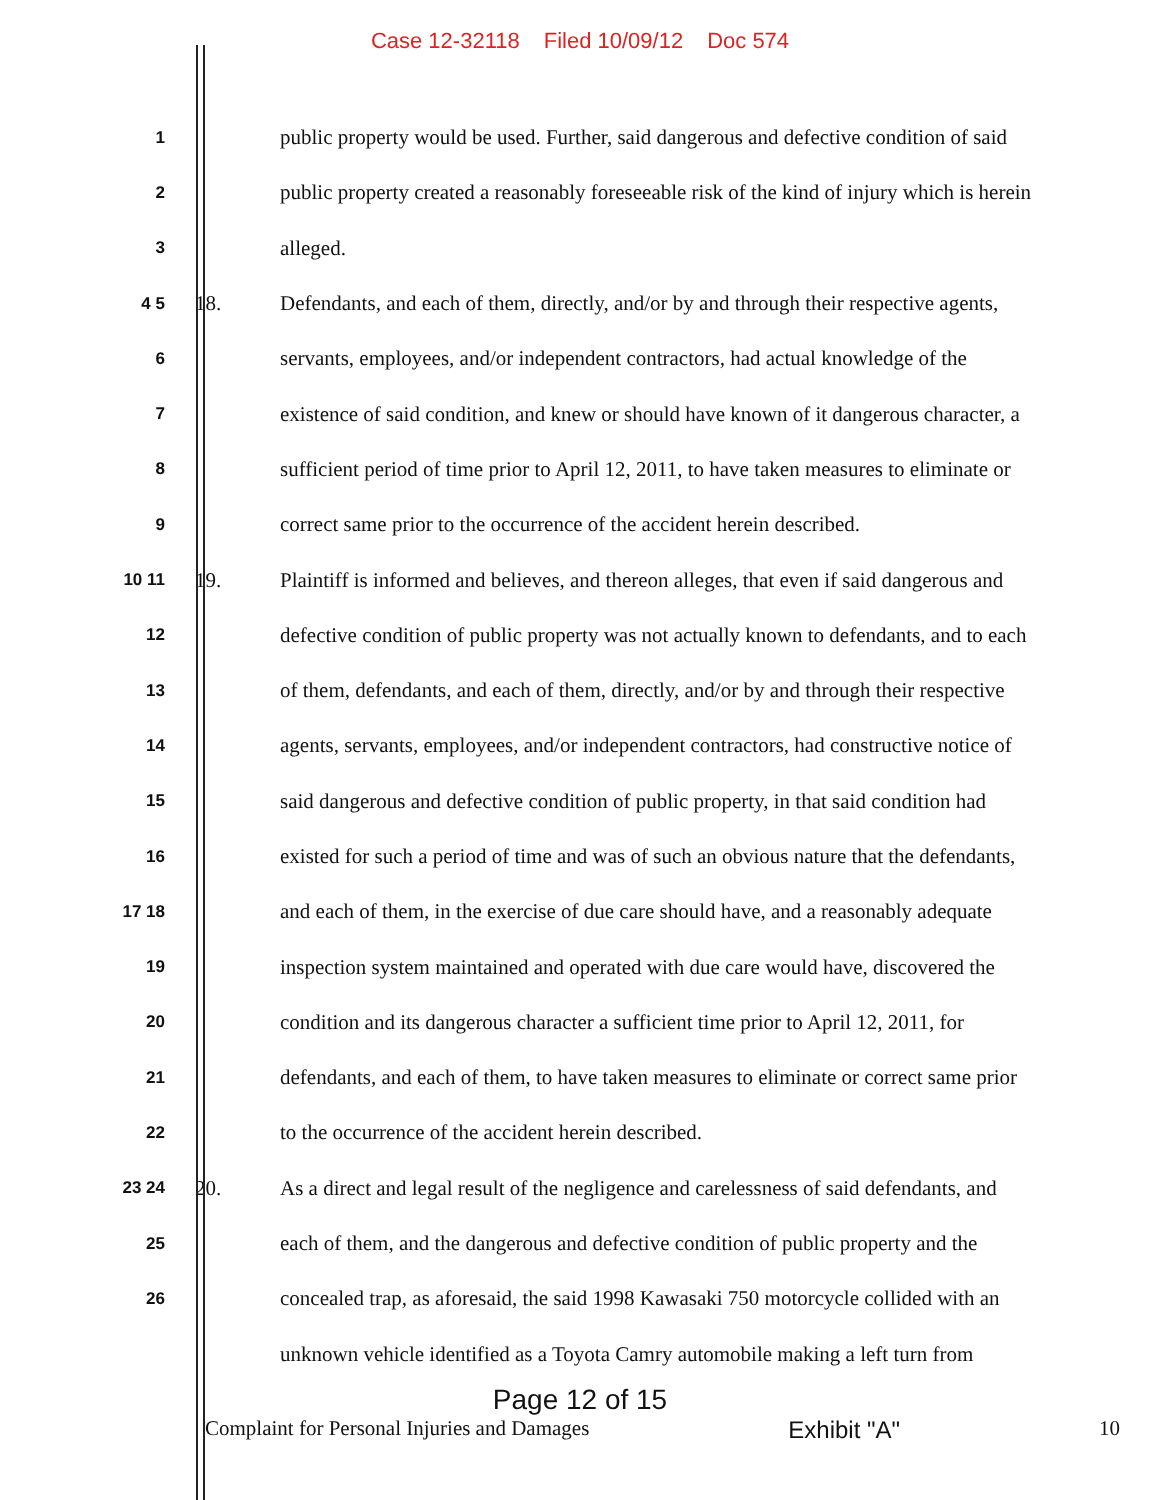Case 12-32118 Filed 10/09/12 Doc 574
1
public property would be used. Further, said dangerous and defective condition of said
2
public property created a reasonably foreseeable risk of the kind of injury which is herein
3
alleged.
4 5
18.
Defendants, and each of them, directly, and/or by and through their respective agents,
6
servants, employees, and/or independent contractors, had actual knowledge of the
7
existence of said condition, and knew or should have known of it dangerous character, a
8
sufficient period of time prior to April 12, 2011, to have taken measures to eliminate or
9
correct same prior to the occurrence of the accident herein described.
10 11
19.
Plaintiff is informed and believes, and thereon alleges, that even if said dangerous and
12
defective condition of public property was not actually known to defendants, and to each
13
of them, defendants, and each of them, directly, and/or by and through their respective
14
agents, servants, employees, and/or independent contractors, had constructive notice of
15
said dangerous and defective condition of public property, in that said condition had
16
existed for such a period of time and was of such an obvious nature that the defendants,
17 18
and each of them, in the exercise of due care should have, and a reasonably adequate
19
inspection system maintained and operated with due care would have, discovered the
20
condition and its dangerous character a sufficient time prior to April 12, 2011, for
21
defendants, and each of them, to have taken measures to eliminate or correct same prior
22
to the occurrence of the accident herein described.
23 24
20.
As a direct and legal result of the negligence and carelessness of said defendants, and
25
each of them, and the dangerous and defective condition of public property and the
26
concealed trap, as aforesaid, the said 1998 Kawasaki 750 motorcycle collided with an
unknown vehicle identified as a Toyota Camry automobile making a left turn from
Page 12 of 15
Complaint for Personal Injuries and Damages Exhibit "A" 10